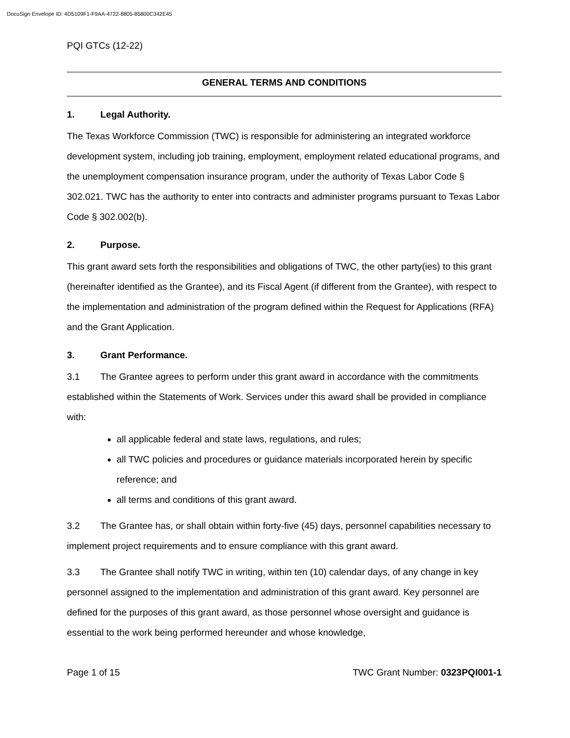DocuSign Envelope ID: 4D5109F1-F9AA-4722-8805-85800C342E45
PQI GTCs (12-22)
GENERAL TERMS AND CONDITIONS
1. Legal Authority.
The Texas Workforce Commission (TWC) is responsible for administering an integrated workforce development system, including job training, employment, employment related educational programs, and the unemployment compensation insurance program, under the authority of Texas Labor Code § 302.021. TWC has the authority to enter into contracts and administer programs pursuant to Texas Labor Code § 302.002(b).
2. Purpose.
This grant award sets forth the responsibilities and obligations of TWC, the other party(ies) to this grant (hereinafter identified as the Grantee), and its Fiscal Agent (if different from the Grantee), with respect to the implementation and administration of the program defined within the Request for Applications (RFA) and the Grant Application.
3. Grant Performance.
3.1 The Grantee agrees to perform under this grant award in accordance with the commitments established within the Statements of Work. Services under this award shall be provided in compliance with:
all applicable federal and state laws, regulations, and rules;
all TWC policies and procedures or guidance materials incorporated herein by specific reference; and
all terms and conditions of this grant award.
3.2 The Grantee has, or shall obtain within forty-five (45) days, personnel capabilities necessary to implement project requirements and to ensure compliance with this grant award.
3.3 The Grantee shall notify TWC in writing, within ten (10) calendar days, of any change in key personnel assigned to the implementation and administration of this grant award. Key personnel are defined for the purposes of this grant award, as those personnel whose oversight and guidance is essential to the work being performed hereunder and whose knowledge,
Page 1 of 15 TWC Grant Number: 0323PQI001-1